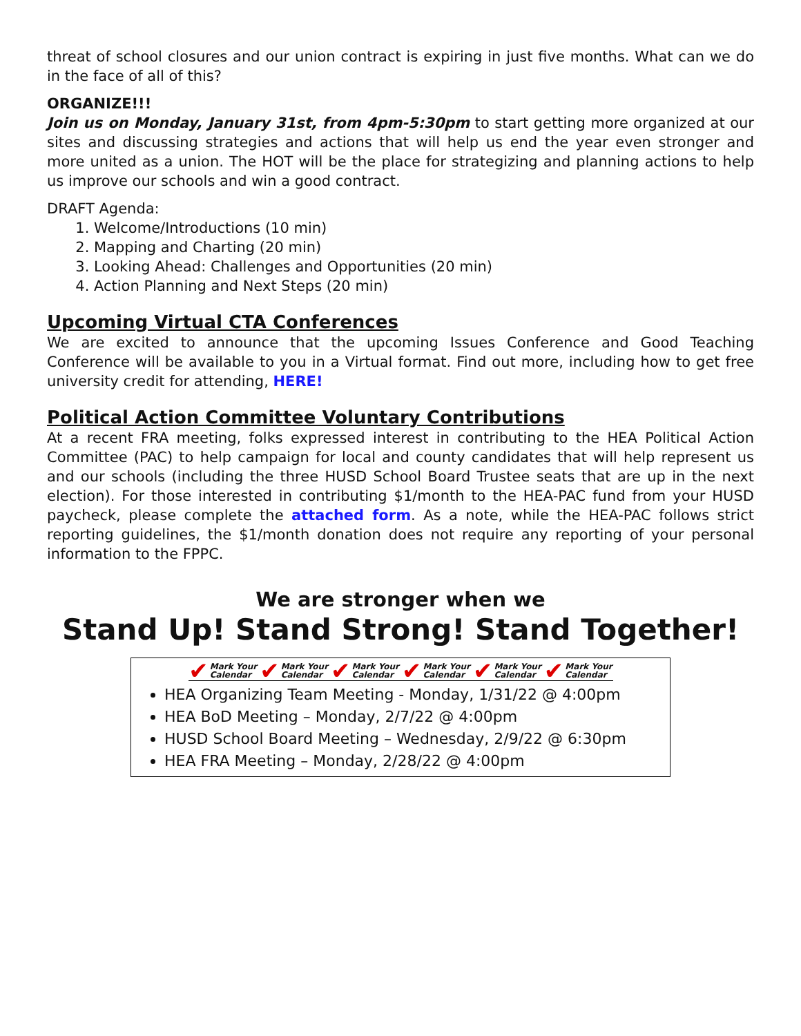threat of school closures and our union contract is expiring in just five months. What can we do in the face of all of this?
ORGANIZE!!!
Join us on Monday, January 31st, from 4pm-5:30pm to start getting more organized at our sites and discussing strategies and actions that will help us end the year even stronger and more united as a union. The HOT will be the place for strategizing and planning actions to help us improve our schools and win a good contract.
DRAFT Agenda:
1. Welcome/Introductions (10 min)
2. Mapping and Charting (20 min)
3. Looking Ahead: Challenges and Opportunities (20 min)
4. Action Planning and Next Steps (20 min)
Upcoming Virtual CTA Conferences
We are excited to announce that the upcoming Issues Conference and Good Teaching Conference will be available to you in a Virtual format. Find out more, including how to get free university credit for attending, HERE!
Political Action Committee Voluntary Contributions
At a recent FRA meeting, folks expressed interest in contributing to the HEA Political Action Committee (PAC) to help campaign for local and county candidates that will help represent us and our schools (including the three HUSD School Board Trustee seats that are up in the next election). For those interested in contributing $1/month to the HEA-PAC fund from your HUSD paycheck, please complete the attached form. As a note, while the HEA-PAC follows strict reporting guidelines, the $1/month donation does not require any reporting of your personal information to the FPPC.
We are stronger when we
Stand Up! Stand Strong! Stand Together!
✔ Mark Your
Calendar
✔ Mark Your
Calendar
✔ Mark Your
Calendar
✔ Mark Your
Calendar
✔ Mark Your
Calendar
✔ Mark Your
Calendar
HEA Organizing Team Meeting - Monday, 1/31/22 @ 4:00pm
HEA BoD Meeting – Monday, 2/7/22 @ 4:00pm
HUSD School Board Meeting – Wednesday, 2/9/22 @ 6:30pm
HEA FRA Meeting – Monday, 2/28/22 @ 4:00pm